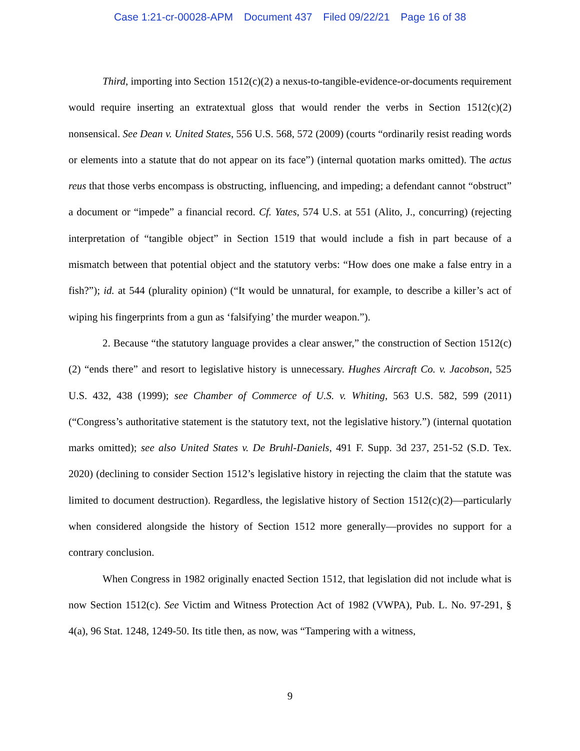Case 1:21-cr-00028-APM Document 437 Filed 09/22/21 Page 16 of 38
Third, importing into Section 1512(c)(2) a nexus-to-tangible-evidence-or-documents requirement would require inserting an extratextual gloss that would render the verbs in Section 1512(c)(2) nonsensical. See Dean v. United States, 556 U.S. 568, 572 (2009) (courts “ordinarily resist reading words or elements into a statute that do not appear on its face”) (internal quotation marks omitted). The actus reus that those verbs encompass is obstructing, influencing, and impeding; a defendant cannot “obstruct” a document or “impede” a financial record. Cf. Yates, 574 U.S. at 551 (Alito, J., concurring) (rejecting interpretation of “tangible object” in Section 1519 that would include a fish in part because of a mismatch between that potential object and the statutory verbs: “How does one make a false entry in a fish?”); id. at 544 (plurality opinion) (“It would be unnatural, for example, to describe a killer’s act of wiping his fingerprints from a gun as ‘falsifying’ the murder weapon.”).
2. Because “the statutory language provides a clear answer,” the construction of Section 1512(c)(2) “ends there” and resort to legislative history is unnecessary. Hughes Aircraft Co. v. Jacobson, 525 U.S. 432, 438 (1999); see Chamber of Commerce of U.S. v. Whiting, 563 U.S. 582, 599 (2011) (“Congress’s authoritative statement is the statutory text, not the legislative history.”) (internal quotation marks omitted); see also United States v. De Bruhl-Daniels, 491 F. Supp. 3d 237, 251-52 (S.D. Tex. 2020) (declining to consider Section 1512’s legislative history in rejecting the claim that the statute was limited to document destruction). Regardless, the legislative history of Section 1512(c)(2)—particularly when considered alongside the history of Section 1512 more generally—provides no support for a contrary conclusion.
When Congress in 1982 originally enacted Section 1512, that legislation did not include what is now Section 1512(c). See Victim and Witness Protection Act of 1982 (VWPA), Pub. L. No. 97-291, § 4(a), 96 Stat. 1248, 1249-50. Its title then, as now, was “Tampering with a witness,
9